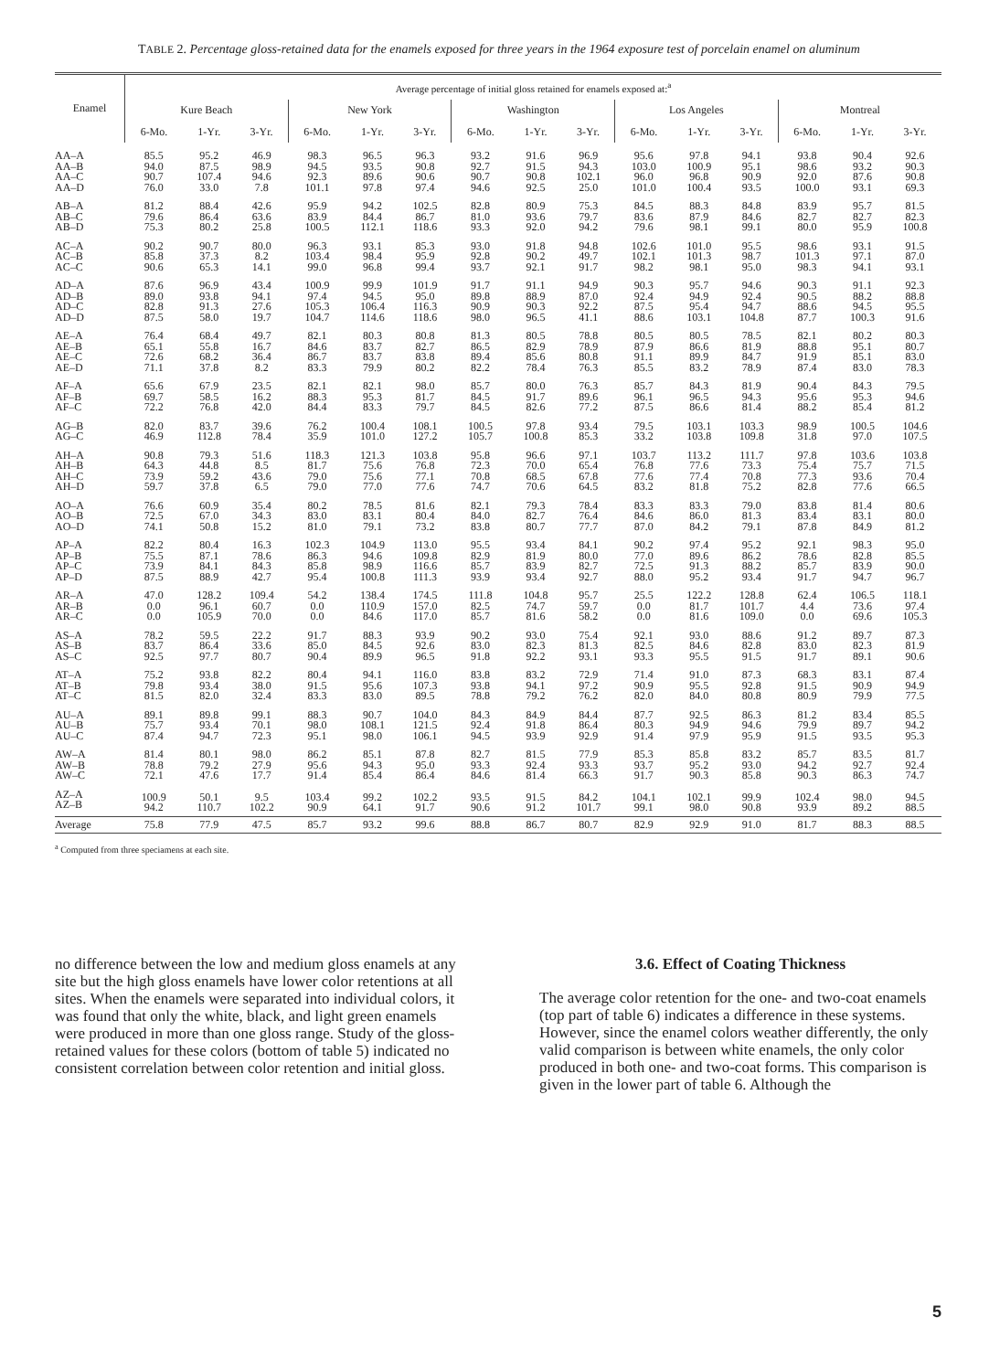TABLE 2. Percentage gloss-retained data for the enamels exposed for three years in the 1964 exposure test of porcelain enamel on aluminum
| Enamel | Average percentage of initial gloss retained for enamels exposed at:<sup>a</sup> | | | | | | | | | | | | | | |
| --- | --- | --- | --- | --- | --- | --- | --- | --- | --- | --- | --- | --- | --- | --- | --- |
| | Kure Beach | | | New York | | | Washington | | | Los Angeles | | | Montreal | | |
| | 6-Mo. | 1-Yr. | 3-Yr. | 6-Mo. | 1-Yr. | 3-Yr. | 6-Mo. | 1-Yr. | 3-Yr. | 6-Mo. | 1-Yr. | 3-Yr. | 6-Mo. | 1-Yr. | 3-Yr. |
| AA–A AA–B AA–C AA–D | 85.5 94.0 90.7 76.0 | 95.2 87.5 107.4 33.0 | 46.9 98.9 94.6 7.8 | 98.3 94.5 92.3 101.1 | 96.5 93.5 89.6 97.8 | 96.3 90.8 90.6 97.4 | 93.2 92.7 90.7 94.6 | 91.6 91.5 90.8 92.5 | 96.9 94.3 102.1 25.0 | 95.6 103.0 96.0 101.0 | 97.8 100.9 96.8 100.4 | 94.1 95.1 90.9 93.5 | 93.8 98.6 92.0 100.0 | 90.4 93.2 87.6 93.1 | 92.6 90.3 90.8 69.3 |
| AB–A AB–C AB–D | 81.2 79.6 75.3 | 88.4 86.4 80.2 | 42.6 63.6 25.8 | 95.9 83.9 100.5 | 94.2 84.4 112.1 | 102.5 86.7 118.6 | 82.8 81.0 93.3 | 80.9 93.6 92.0 | 75.3 79.7 94.2 | 84.5 83.6 79.6 | 88.3 87.9 98.1 | 84.8 84.6 99.1 | 83.9 82.7 80.0 | 95.7 82.7 95.9 | 81.5 82.3 100.8 |
| AC–A AC–B AC–C | 90.2 85.8 90.6 | 90.7 37.3 65.3 | 80.0 8.2 14.1 | 96.3 103.4 99.0 | 93.1 98.4 96.8 | 85.3 95.9 99.4 | 93.0 92.8 93.7 | 91.8 90.2 92.1 | 94.8 49.7 91.7 | 102.6 102.1 98.2 | 101.0 101.3 98.1 | 95.5 98.7 95.0 | 98.6 101.3 98.3 | 93.1 97.1 94.1 | 91.5 87.0 93.1 |
| AD–A AD–B AD–C AD–D | 87.6 89.0 82.8 87.5 | 96.9 93.8 91.3 58.0 | 43.4 94.1 27.6 19.7 | 100.9 97.4 105.3 104.7 | 99.9 94.5 106.4 114.6 | 101.9 95.0 116.3 118.6 | 91.7 89.8 90.9 98.0 | 91.1 88.9 90.3 96.5 | 94.9 87.0 92.2 41.1 | 90.3 92.4 87.5 88.6 | 95.7 94.9 95.4 103.1 | 94.6 92.4 94.7 104.8 | 90.3 90.5 88.6 87.7 | 91.1 88.2 94.5 100.3 | 92.3 88.8 95.5 91.6 |
| AE–A AE–B AE–C AE–D | 76.4 65.1 72.6 71.1 | 68.4 55.8 68.2 37.8 | 49.7 16.7 36.4 8.2 | 82.1 84.6 86.7 83.3 | 80.3 83.7 83.7 79.9 | 80.8 82.7 83.8 80.2 | 81.3 86.5 89.4 82.2 | 80.5 82.9 85.6 78.4 | 78.8 78.9 80.8 76.3 | 80.5 87.9 91.1 85.5 | 80.5 86.6 89.9 83.2 | 78.5 81.9 84.7 78.9 | 82.1 88.8 91.9 87.4 | 80.2 95.1 85.1 83.0 | 80.3 80.7 83.0 78.3 |
| AF–A AF–B AF–C | 65.6 69.7 72.2 | 67.9 58.5 76.8 | 23.5 16.2 42.0 | 82.1 88.3 84.4 | 82.1 95.3 83.3 | 98.0 81.7 79.7 | 85.7 84.5 84.5 | 80.0 91.7 82.6 | 76.3 89.6 77.2 | 85.7 96.1 87.5 | 84.3 96.5 86.6 | 81.9 94.3 81.4 | 90.4 95.6 88.2 | 84.3 95.3 85.4 | 79.5 94.6 81.2 |
| AG–B AG–C | 82.0 46.9 | 83.7 112.8 | 39.6 78.4 | 76.2 35.9 | 100.4 101.0 | 108.1 127.2 | 100.5 105.7 | 97.8 100.8 | 93.4 85.3 | 79.5 33.2 | 103.1 103.8 | 103.3 109.8 | 98.9 31.8 | 100.5 97.0 | 104.6 107.5 |
| AH–A AH–B AH–C AH–D | 90.8 64.3 73.9 59.7 | 79.3 44.8 59.2 37.8 | 51.6 8.5 43.6 6.5 | 118.3 81.7 79.0 79.0 | 121.3 75.6 75.6 77.0 | 103.8 76.8 77.1 77.6 | 95.8 72.3 70.8 74.7 | 96.6 70.0 68.5 70.6 | 97.1 65.4 67.8 64.5 | 103.7 76.8 77.6 83.2 | 113.2 77.6 77.4 81.8 | 111.7 73.3 70.8 75.2 | 97.8 75.4 77.3 82.8 | 103.6 75.7 93.6 77.6 | 103.8 71.5 70.4 66.5 |
| AO–A AO–B AO–D | 76.6 72.5 74.1 | 60.9 67.0 50.8 | 35.4 34.3 15.2 | 80.2 83.0 81.0 | 78.5 83.1 79.1 | 81.6 80.4 73.2 | 82.1 84.0 83.8 | 79.3 82.7 80.7 | 78.4 76.4 77.7 | 83.3 84.6 87.0 | 83.3 86.0 84.2 | 79.0 81.3 79.1 | 83.8 83.4 87.8 | 81.4 83.1 84.9 | 80.6 80.0 81.2 |
| AP–A AP–B AP–C AP–D | 82.2 75.5 73.9 87.5 | 80.4 87.1 84.1 88.9 | 16.3 78.6 84.3 42.7 | 102.3 86.3 85.8 95.4 | 104.9 94.6 98.9 100.8 | 113.0 109.8 116.6 111.3 | 95.5 82.9 85.7 93.9 | 93.4 81.9 83.9 93.4 | 84.1 80.0 82.7 92.7 | 90.2 77.0 72.5 88.0 | 97.4 89.6 91.3 95.2 | 95.2 86.2 88.2 93.4 | 92.1 78.6 85.7 91.7 | 98.3 82.8 83.9 94.7 | 95.0 85.5 90.0 96.7 |
| AR–A AR–B AR–C | 47.0 0.0 0.0 | 128.2 96.1 105.9 | 109.4 60.7 70.0 | 54.2 0.0 0.0 | 138.4 110.9 84.6 | 174.5 157.0 117.0 | 111.8 82.5 85.7 | 104.8 74.7 81.6 | 95.7 59.7 58.2 | 25.5 0.0 0.0 | 122.2 81.7 81.6 | 128.8 101.7 109.0 | 62.4 4.4 0.0 | 106.5 73.6 69.6 | 118.1 97.4 105.3 |
| AS–A AS–B AS–C | 78.2 83.7 92.5 | 59.5 86.4 97.7 | 22.2 33.6 80.7 | 91.7 85.0 90.4 | 88.3 84.5 89.9 | 93.9 92.6 96.5 | 90.2 83.0 91.8 | 93.0 82.3 92.2 | 75.4 81.3 93.1 | 92.1 82.5 93.3 | 93.0 84.6 95.5 | 88.6 82.8 91.5 | 91.2 83.0 91.7 | 89.7 82.3 89.1 | 87.3 81.9 90.6 |
| AT–A AT–B AT–C | 75.2 79.8 81.5 | 93.8 93.4 82.0 | 82.2 38.0 32.4 | 80.4 91.5 83.3 | 94.1 95.6 83.0 | 116.0 107.3 89.5 | 83.8 93.8 78.8 | 83.2 94.1 79.2 | 72.9 97.2 76.2 | 71.4 90.9 82.0 | 91.0 95.5 84.0 | 87.3 92.8 80.8 | 68.3 91.5 80.9 | 83.1 90.9 79.9 | 87.4 94.9 77.5 |
| AU–A AU–B AU–C | 89.1 75.7 87.4 | 89.8 93.4 94.7 | 99.1 70.1 72.3 | 88.3 98.0 95.1 | 90.7 108.1 98.0 | 104.0 121.5 106.1 | 84.3 92.4 94.5 | 84.9 91.8 93.9 | 84.4 86.4 92.9 | 87.7 80.3 91.4 | 92.5 94.9 97.9 | 86.3 94.6 95.9 | 81.2 79.9 91.5 | 83.4 89.7 93.5 | 85.5 94.2 95.3 |
| AW–A AW–B AW–C | 81.4 78.8 72.1 | 80.1 79.2 47.6 | 98.0 27.9 17.7 | 86.2 95.6 91.4 | 85.1 94.3 85.4 | 87.8 95.0 86.4 | 82.7 93.3 84.6 | 81.5 92.4 81.4 | 77.9 93.3 66.3 | 85.3 93.7 91.7 | 85.8 95.2 90.3 | 83.2 93.0 85.8 | 85.7 94.2 90.3 | 83.5 92.7 86.3 | 81.7 92.4 74.7 |
| AZ–A AZ–B | 100.9 94.2 | 50.1 110.7 | 9.5 102.2 | 103.4 90.9 | 99.2 64.1 | 102.2 91.7 | 93.5 90.6 | 91.5 91.2 | 84.2 101.7 | 104.1 99.1 | 102.1 98.0 | 99.9 90.8 | 102.4 93.9 | 98.0 89.2 | 94.5 88.5 |
| Average | 75.8 | 77.9 | 47.5 | 85.7 | 93.2 | 99.6 | 88.8 | 86.7 | 80.7 | 82.9 | 92.9 | 91.0 | 81.7 | 88.3 | 88.5 |
<sup>a</sup> Computed from three speciamens at each site.
no difference between the low and medium gloss enamels at any site but the high gloss enamels have lower color retentions at all sites. When the enamels were separated into individual colors, it was found that only the white, black, and light green enamels were produced in more than one gloss range. Study of the gloss-retained values for these colors (bottom of table 5) indicated no consistent correlation between color retention and initial gloss.
3.6. Effect of Coating Thickness
The average color retention for the one- and two-coat enamels (top part of table 6) indicates a difference in these systems. However, since the enamel colors weather differently, the only valid comparison is between white enamels, the only color produced in both one- and two-coat forms. This comparison is given in the lower part of table 6. Although the
5